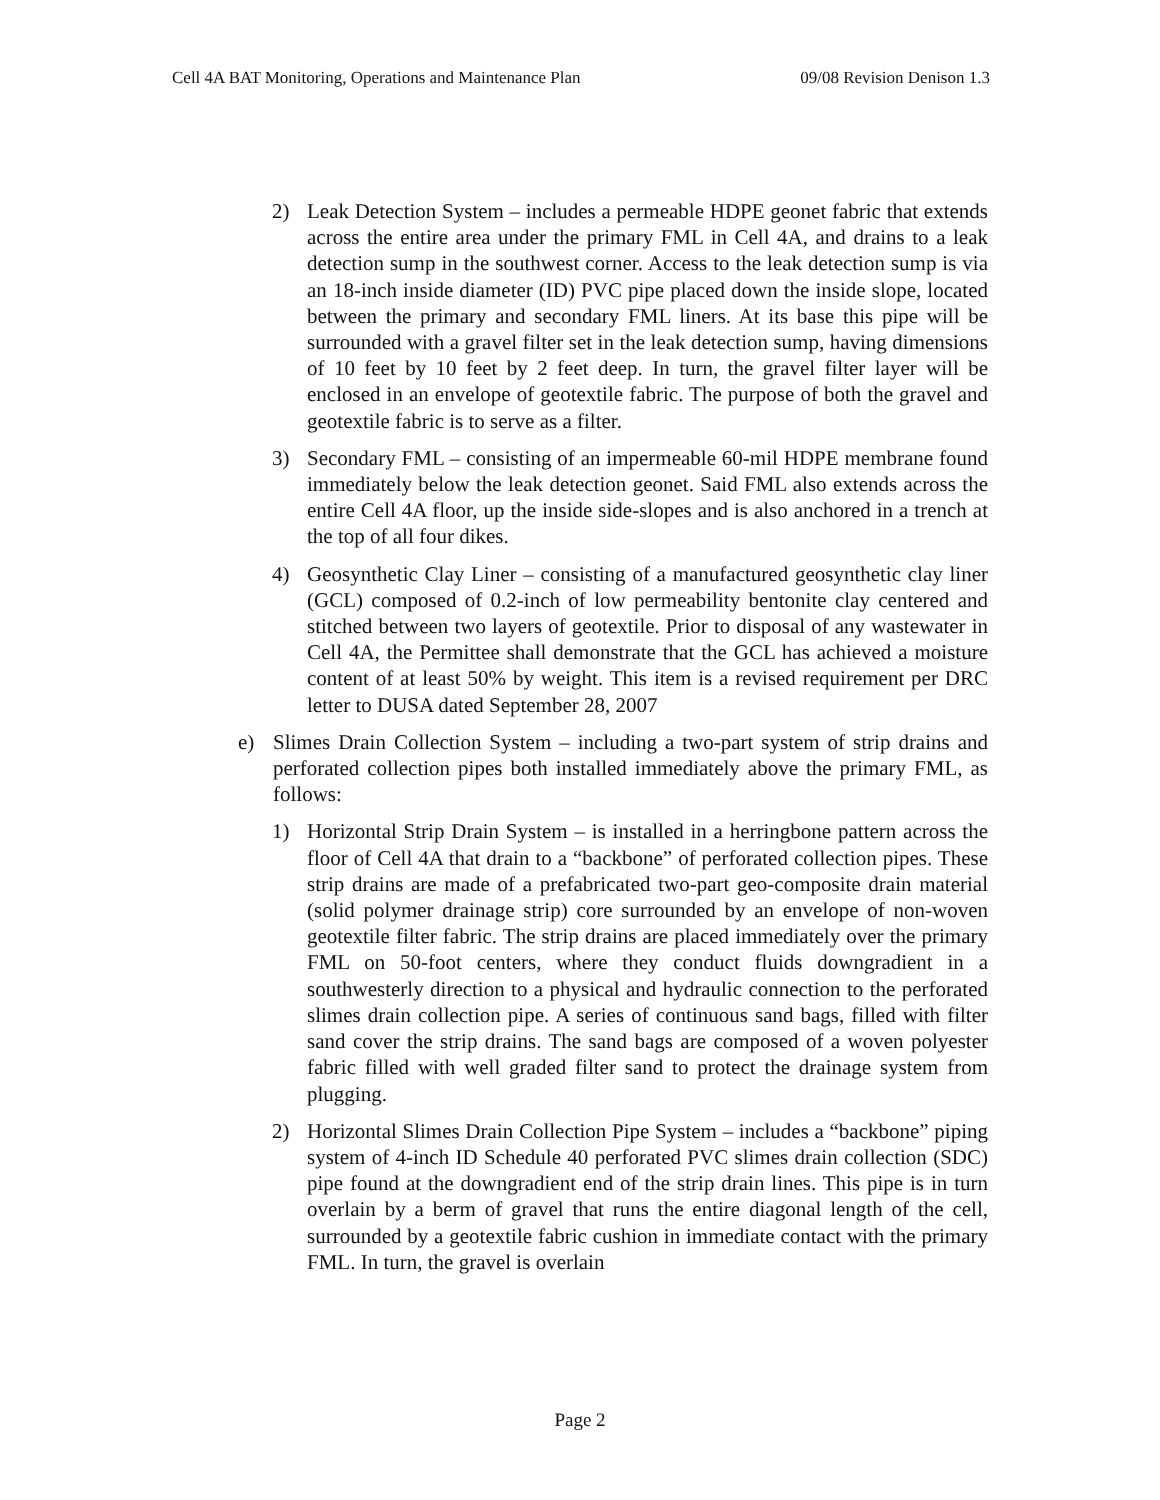Cell 4A BAT Monitoring, Operations and Maintenance Plan 09/08 Revision Denison 1.3
2) Leak Detection System – includes a permeable HDPE geonet fabric that extends across the entire area under the primary FML in Cell 4A, and drains to a leak detection sump in the southwest corner. Access to the leak detection sump is via an 18-inch inside diameter (ID) PVC pipe placed down the inside slope, located between the primary and secondary FML liners. At its base this pipe will be surrounded with a gravel filter set in the leak detection sump, having dimensions of 10 feet by 10 feet by 2 feet deep. In turn, the gravel filter layer will be enclosed in an envelope of geotextile fabric. The purpose of both the gravel and geotextile fabric is to serve as a filter.
3) Secondary FML – consisting of an impermeable 60-mil HDPE membrane found immediately below the leak detection geonet. Said FML also extends across the entire Cell 4A floor, up the inside side-slopes and is also anchored in a trench at the top of all four dikes.
4) Geosynthetic Clay Liner – consisting of a manufactured geosynthetic clay liner (GCL) composed of 0.2-inch of low permeability bentonite clay centered and stitched between two layers of geotextile. Prior to disposal of any wastewater in Cell 4A, the Permittee shall demonstrate that the GCL has achieved a moisture content of at least 50% by weight. This item is a revised requirement per DRC letter to DUSA dated September 28, 2007
e) Slimes Drain Collection System – including a two-part system of strip drains and perforated collection pipes both installed immediately above the primary FML, as follows:
1) Horizontal Strip Drain System – is installed in a herringbone pattern across the floor of Cell 4A that drain to a “backbone” of perforated collection pipes. These strip drains are made of a prefabricated two-part geo-composite drain material (solid polymer drainage strip) core surrounded by an envelope of non-woven geotextile filter fabric. The strip drains are placed immediately over the primary FML on 50-foot centers, where they conduct fluids downgradient in a southwesterly direction to a physical and hydraulic connection to the perforated slimes drain collection pipe. A series of continuous sand bags, filled with filter sand cover the strip drains. The sand bags are composed of a woven polyester fabric filled with well graded filter sand to protect the drainage system from plugging.
2) Horizontal Slimes Drain Collection Pipe System – includes a “backbone” piping system of 4-inch ID Schedule 40 perforated PVC slimes drain collection (SDC) pipe found at the downgradient end of the strip drain lines. This pipe is in turn overlain by a berm of gravel that runs the entire diagonal length of the cell, surrounded by a geotextile fabric cushion in immediate contact with the primary FML. In turn, the gravel is overlain
Page 2